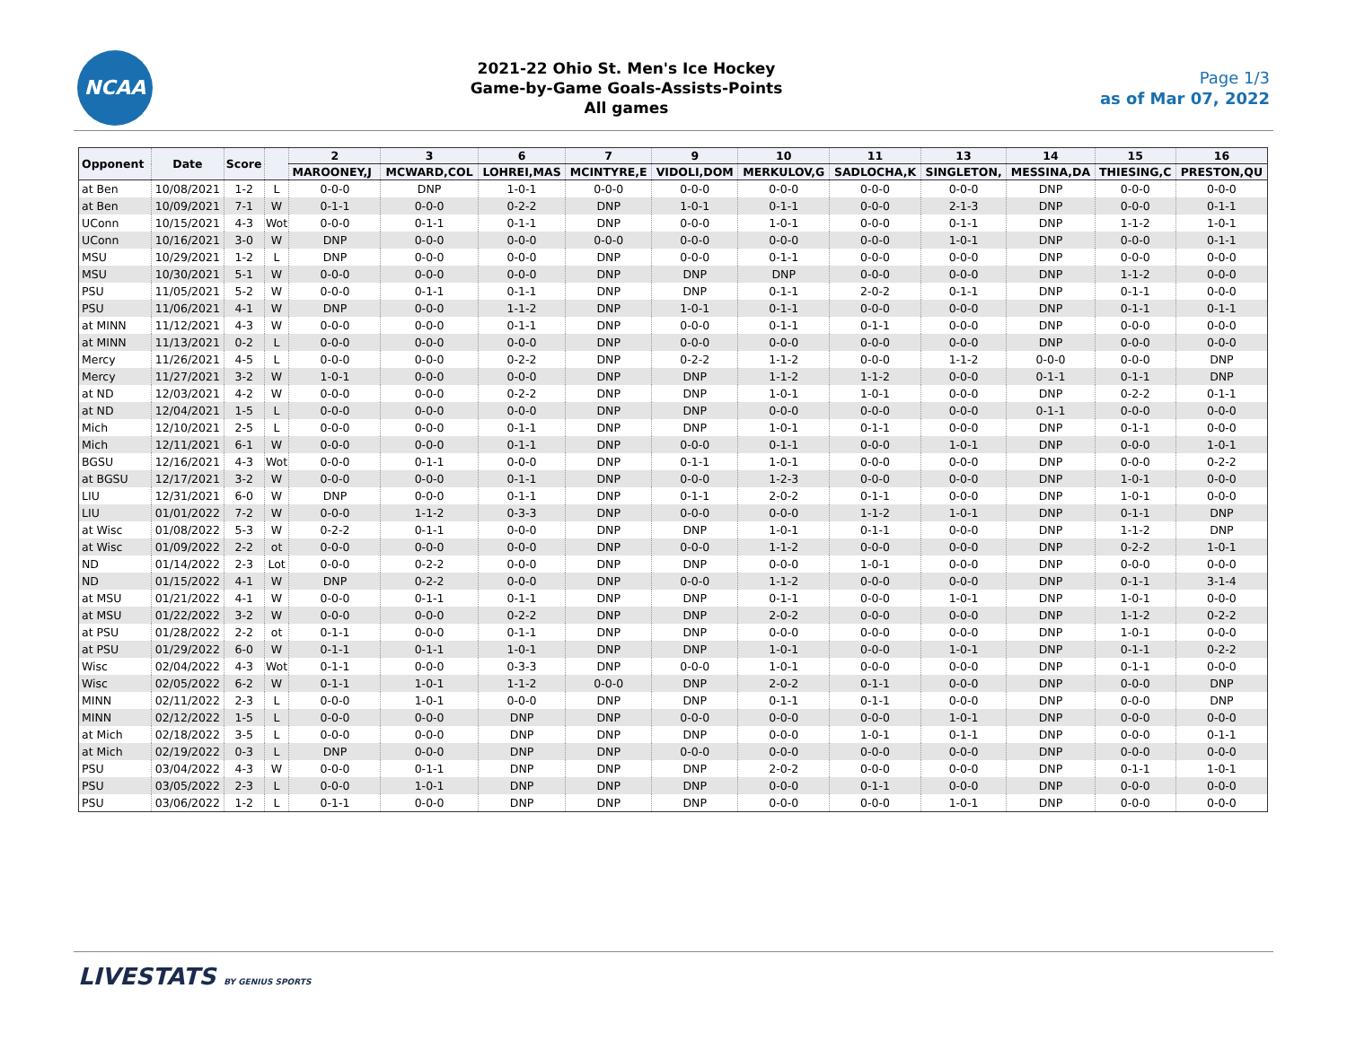NCAA
2021-22 Ohio St. Men's Ice Hockey
Game-by-Game Goals-Assists-Points
All games
Page 1/3
as of Mar 07, 2022
| Opponent | Date | Score | | 2 | 3 | 6 | 7 | 9 | 10 | 11 | 13 | 14 | 15 | 16 |
| --- | --- | --- | --- | --- | --- | --- | --- | --- | --- | --- | --- | --- | --- | --- |
| | | | | MAROONEY,J | MCWARD,COL | LOHREI,MAS | MCINTYRE,E | VIDOLI,DOM | MERKULOV,G | SADLOCHA,K | SINGLETON, | MESSINA,DA | THIESING,C | PRESTON,QU |
| at Ben | 10/08/2021 | 1-2 | L | 0-0-0 | DNP | 1-0-1 | 0-0-0 | 0-0-0 | 0-0-0 | 0-0-0 | 0-0-0 | DNP | 0-0-0 | 0-0-0 |
| at Ben | 10/09/2021 | 7-1 | W | 0-1-1 | 0-0-0 | 0-2-2 | DNP | 1-0-1 | 0-1-1 | 0-0-0 | 2-1-3 | DNP | 0-0-0 | 0-1-1 |
| UConn | 10/15/2021 | 4-3 | Wot | 0-0-0 | 0-1-1 | 0-1-1 | DNP | 0-0-0 | 1-0-1 | 0-0-0 | 0-1-1 | DNP | 1-1-2 | 1-0-1 |
| UConn | 10/16/2021 | 3-0 | W | DNP | 0-0-0 | 0-0-0 | 0-0-0 | 0-0-0 | 0-0-0 | 0-0-0 | 1-0-1 | DNP | 0-0-0 | 0-1-1 |
| MSU | 10/29/2021 | 1-2 | L | DNP | 0-0-0 | 0-0-0 | DNP | 0-0-0 | 0-1-1 | 0-0-0 | 0-0-0 | DNP | 0-0-0 | 0-0-0 |
| MSU | 10/30/2021 | 5-1 | W | 0-0-0 | 0-0-0 | 0-0-0 | DNP | DNP | DNP | 0-0-0 | 0-0-0 | DNP | 1-1-2 | 0-0-0 |
| PSU | 11/05/2021 | 5-2 | W | 0-0-0 | 0-1-1 | 0-1-1 | DNP | DNP | 0-1-1 | 2-0-2 | 0-1-1 | DNP | 0-1-1 | 0-0-0 |
| PSU | 11/06/2021 | 4-1 | W | DNP | 0-0-0 | 1-1-2 | DNP | 1-0-1 | 0-1-1 | 0-0-0 | 0-0-0 | DNP | 0-1-1 | 0-1-1 |
| at MINN | 11/12/2021 | 4-3 | W | 0-0-0 | 0-0-0 | 0-1-1 | DNP | 0-0-0 | 0-1-1 | 0-1-1 | 0-0-0 | DNP | 0-0-0 | 0-0-0 |
| at MINN | 11/13/2021 | 0-2 | L | 0-0-0 | 0-0-0 | 0-0-0 | DNP | 0-0-0 | 0-0-0 | 0-0-0 | 0-0-0 | DNP | 0-0-0 | 0-0-0 |
| Mercy | 11/26/2021 | 4-5 | L | 0-0-0 | 0-0-0 | 0-2-2 | DNP | 0-2-2 | 1-1-2 | 0-0-0 | 1-1-2 | 0-0-0 | 0-0-0 | DNP |
| Mercy | 11/27/2021 | 3-2 | W | 1-0-1 | 0-0-0 | 0-0-0 | DNP | DNP | 1-1-2 | 1-1-2 | 0-0-0 | 0-1-1 | 0-1-1 | DNP |
| at ND | 12/03/2021 | 4-2 | W | 0-0-0 | 0-0-0 | 0-2-2 | DNP | DNP | 1-0-1 | 1-0-1 | 0-0-0 | DNP | 0-2-2 | 0-1-1 |
| at ND | 12/04/2021 | 1-5 | L | 0-0-0 | 0-0-0 | 0-0-0 | DNP | DNP | 0-0-0 | 0-0-0 | 0-0-0 | 0-1-1 | 0-0-0 | 0-0-0 |
| Mich | 12/10/2021 | 2-5 | L | 0-0-0 | 0-0-0 | 0-1-1 | DNP | DNP | 1-0-1 | 0-1-1 | 0-0-0 | DNP | 0-1-1 | 0-0-0 |
| Mich | 12/11/2021 | 6-1 | W | 0-0-0 | 0-0-0 | 0-1-1 | DNP | 0-0-0 | 0-1-1 | 0-0-0 | 1-0-1 | DNP | 0-0-0 | 1-0-1 |
| BGSU | 12/16/2021 | 4-3 | Wot | 0-0-0 | 0-1-1 | 0-0-0 | DNP | 0-1-1 | 1-0-1 | 0-0-0 | 0-0-0 | DNP | 0-0-0 | 0-2-2 |
| at BGSU | 12/17/2021 | 3-2 | W | 0-0-0 | 0-0-0 | 0-1-1 | DNP | 0-0-0 | 1-2-3 | 0-0-0 | 0-0-0 | DNP | 1-0-1 | 0-0-0 |
| LIU | 12/31/2021 | 6-0 | W | DNP | 0-0-0 | 0-1-1 | DNP | 0-1-1 | 2-0-2 | 0-1-1 | 0-0-0 | DNP | 1-0-1 | 0-0-0 |
| LIU | 01/01/2022 | 7-2 | W | 0-0-0 | 1-1-2 | 0-3-3 | DNP | 0-0-0 | 0-0-0 | 1-1-2 | 1-0-1 | DNP | 0-1-1 | DNP |
| at Wisc | 01/08/2022 | 5-3 | W | 0-2-2 | 0-1-1 | 0-0-0 | DNP | DNP | 1-0-1 | 0-1-1 | 0-0-0 | DNP | 1-1-2 | DNP |
| at Wisc | 01/09/2022 | 2-2 | ot | 0-0-0 | 0-0-0 | 0-0-0 | DNP | 0-0-0 | 1-1-2 | 0-0-0 | 0-0-0 | DNP | 0-2-2 | 1-0-1 |
| ND | 01/14/2022 | 2-3 | Lot | 0-0-0 | 0-2-2 | 0-0-0 | DNP | DNP | 0-0-0 | 1-0-1 | 0-0-0 | DNP | 0-0-0 | 0-0-0 |
| ND | 01/15/2022 | 4-1 | W | DNP | 0-2-2 | 0-0-0 | DNP | 0-0-0 | 1-1-2 | 0-0-0 | 0-0-0 | DNP | 0-1-1 | 3-1-4 |
| at MSU | 01/21/2022 | 4-1 | W | 0-0-0 | 0-1-1 | 0-1-1 | DNP | DNP | 0-1-1 | 0-0-0 | 1-0-1 | DNP | 1-0-1 | 0-0-0 |
| at MSU | 01/22/2022 | 3-2 | W | 0-0-0 | 0-0-0 | 0-2-2 | DNP | DNP | 2-0-2 | 0-0-0 | 0-0-0 | DNP | 1-1-2 | 0-2-2 |
| at PSU | 01/28/2022 | 2-2 | ot | 0-1-1 | 0-0-0 | 0-1-1 | DNP | DNP | 0-0-0 | 0-0-0 | 0-0-0 | DNP | 1-0-1 | 0-0-0 |
| at PSU | 01/29/2022 | 6-0 | W | 0-1-1 | 0-1-1 | 1-0-1 | DNP | DNP | 1-0-1 | 0-0-0 | 1-0-1 | DNP | 0-1-1 | 0-2-2 |
| Wisc | 02/04/2022 | 4-3 | Wot | 0-1-1 | 0-0-0 | 0-3-3 | DNP | 0-0-0 | 1-0-1 | 0-0-0 | 0-0-0 | DNP | 0-1-1 | 0-0-0 |
| Wisc | 02/05/2022 | 6-2 | W | 0-1-1 | 1-0-1 | 1-1-2 | 0-0-0 | DNP | 2-0-2 | 0-1-1 | 0-0-0 | DNP | 0-0-0 | DNP |
| MINN | 02/11/2022 | 2-3 | L | 0-0-0 | 1-0-1 | 0-0-0 | DNP | DNP | 0-1-1 | 0-1-1 | 0-0-0 | DNP | 0-0-0 | DNP |
| MINN | 02/12/2022 | 1-5 | L | 0-0-0 | 0-0-0 | DNP | DNP | 0-0-0 | 0-0-0 | 0-0-0 | 1-0-1 | DNP | 0-0-0 | 0-0-0 |
| at Mich | 02/18/2022 | 3-5 | L | 0-0-0 | 0-0-0 | DNP | DNP | DNP | 0-0-0 | 1-0-1 | 0-1-1 | DNP | 0-0-0 | 0-1-1 |
| at Mich | 02/19/2022 | 0-3 | L | DNP | 0-0-0 | DNP | DNP | 0-0-0 | 0-0-0 | 0-0-0 | 0-0-0 | DNP | 0-0-0 | 0-0-0 |
| PSU | 03/04/2022 | 4-3 | W | 0-0-0 | 0-1-1 | DNP | DNP | DNP | 2-0-2 | 0-0-0 | 0-0-0 | DNP | 0-1-1 | 1-0-1 |
| PSU | 03/05/2022 | 2-3 | L | 0-0-0 | 1-0-1 | DNP | DNP | DNP | 0-0-0 | 0-1-1 | 0-0-0 | DNP | 0-0-0 | 0-0-0 |
| PSU | 03/06/2022 | 1-2 | L | 0-1-1 | 0-0-0 | DNP | DNP | DNP | 0-0-0 | 0-0-0 | 1-0-1 | DNP | 0-0-0 | 0-0-0 |
LIVESTATS BY GENIUS SPORTS